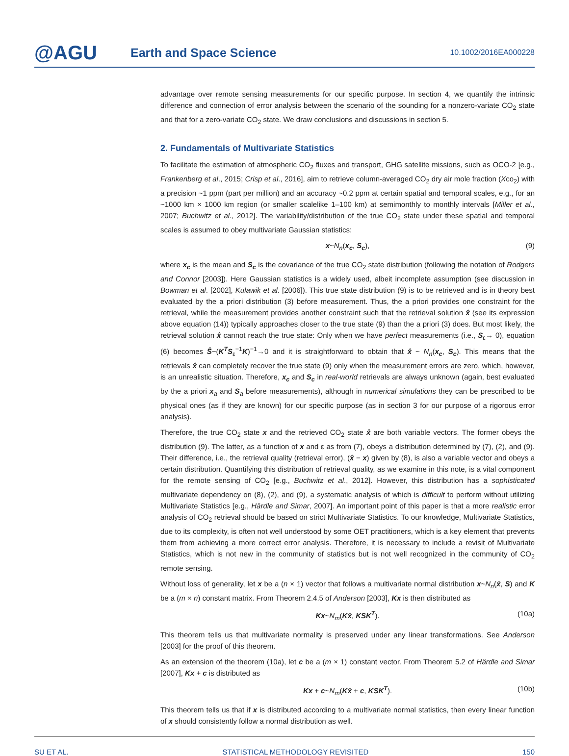@AGU
Earth and Space Science
10.1002/2016EA000228
advantage over remote sensing measurements for our specific purpose. In section 4, we quantify the intrinsic difference and connection of error analysis between the scenario of the sounding for a nonzero-variate CO<sub>2</sub> state and that for a zero-variate CO<sub>2</sub> state. We draw conclusions and discussions in section 5.
2. Fundamentals of Multivariate Statistics
To facilitate the estimation of atmospheric CO<sub>2</sub> fluxes and transport, GHG satellite missions, such as OCO-2 [e.g., Frankenberg et al., 2015; Crisp et al., 2016], aim to retrieve column-averaged CO<sub>2</sub> dry air mole fraction (Xco<sub>2</sub>) with a precision ~1 ppm (part per million) and an accuracy ~0.2 ppm at certain spatial and temporal scales, e.g., for an ~1000 km × 1000 km region (or smaller scalelike 1–100 km) at semimonthly to monthly intervals [Miller et al., 2007; Buchwitz et al., 2012]. The variability/distribution of the true CO<sub>2</sub> state under these spatial and temporal scales is assumed to obey multivariate Gaussian statistics:
x~N<sub>n</sub>(x<sub>c</sub>, S<sub>c</sub>), (9)
where x<sub>c</sub> is the mean and S<sub>c</sub> is the covariance of the true CO<sub>2</sub> state distribution (following the notation of Rodgers and Connor [2003]). Here Gaussian statistics is a widely used, albeit incomplete assumption (see discussion in Bowman et al. [2002], Kulawik et al. [2006]). This true state distribution (9) is to be retrieved and is in theory best evaluated by the a priori distribution (3) before measurement. Thus, the a priori provides one constraint for the retrieval, while the measurement provides another constraint such that the retrieval solution x̂ (see its expression above equation (14)) typically approaches closer to the true state (9) than the a priori (3) does. But most likely, the retrieval solution x̂ cannot reach the true state: Only when we have perfect measurements (i.e., S<sub>ε</sub>→ 0), equation (6) becomes Ŝ~(K<sup>T</sup>S<sub>ε</sub><sup>−1</sup>K)<sup>−1</sup>→0 and it is straightforward to obtain that x̂ ~ N<sub>n</sub>(x<sub>c</sub>, S<sub>c</sub>). This means that the retrievals x̂ can completely recover the true state (9) only when the measurement errors are zero, which, however, is an unrealistic situation. Therefore, x<sub>c</sub> and S<sub>c</sub> in real-world retrievals are always unknown (again, best evaluated by the a priori x<sub>a</sub> and S<sub>a</sub> before measurements), although in numerical simulations they can be prescribed to be physical ones (as if they are known) for our specific purpose (as in section 3 for our purpose of a rigorous error analysis).
Therefore, the true CO<sub>2</sub> state x and the retrieved CO<sub>2</sub> state x̂ are both variable vectors. The former obeys the distribution (9). The latter, as a function of x and ε as from (7), obeys a distribution determined by (7), (2), and (9). Their difference, i.e., the retrieval quality (retrieval error), (x̂ − x) given by (8), is also a variable vector and obeys a certain distribution. Quantifying this distribution of retrieval quality, as we examine in this note, is a vital component for the remote sensing of CO<sub>2</sub> [e.g., Buchwitz et al., 2012]. However, this distribution has a sophisticated multivariate dependency on (8), (2), and (9), a systematic analysis of which is difficult to perform without utilizing Multivariate Statistics [e.g., Härdle and Simar, 2007]. An important point of this paper is that a more realistic error analysis of CO<sub>2</sub> retrieval should be based on strict Multivariate Statistics. To our knowledge, Multivariate Statistics, due to its complexity, is often not well understood by some OET practitioners, which is a key element that prevents them from achieving a more correct error analysis. Therefore, it is necessary to include a revisit of Multivariate Statistics, which is not new in the community of statistics but is not well recognized in the community of CO<sub>2</sub> remote sensing.
Without loss of generality, let x be a (n × 1) vector that follows a multivariate normal distribution x~N<sub>n</sub>(x̄, S) and K be a (m × n) constant matrix. From Theorem 2.4.5 of Anderson [2003], Kx is then distributed as
Kx~N<sub>m</sub>(Kx̄, KSK<sup>T</sup>). (10a)
This theorem tells us that multivariate normality is preserved under any linear transformations. See Anderson [2003] for the proof of this theorem.
As an extension of the theorem (10a), let c be a (m × 1) constant vector. From Theorem 5.2 of Härdle and Simar [2007], Kx + c is distributed as
Kx + c~N<sub>m</sub>(Kx̄ + c, KSK<sup>T</sup>). (10b)
This theorem tells us that if x is distributed according to a multivariate normal statistics, then every linear function of x should consistently follow a normal distribution as well.
SU ET AL. STATISTICAL METHODOLOGY REVISITED 150